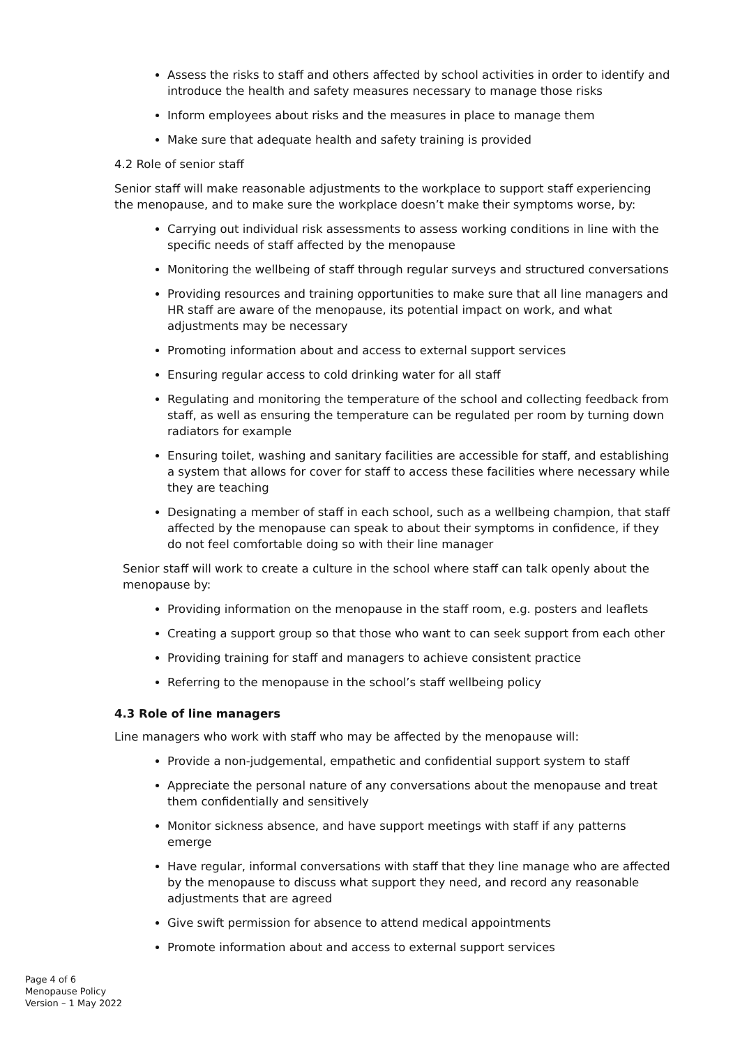Assess the risks to staff and others affected by school activities in order to identify and introduce the health and safety measures necessary to manage those risks
Inform employees about risks and the measures in place to manage them
Make sure that adequate health and safety training is provided
4.2 Role of senior staff
Senior staff will make reasonable adjustments to the workplace to support staff experiencing the menopause, and to make sure the workplace doesn’t make their symptoms worse, by:
Carrying out individual risk assessments to assess working conditions in line with the specific needs of staff affected by the menopause
Monitoring the wellbeing of staff through regular surveys and structured conversations
Providing resources and training opportunities to make sure that all line managers and HR staff are aware of the menopause, its potential impact on work, and what adjustments may be necessary
Promoting information about and access to external support services
Ensuring regular access to cold drinking water for all staff
Regulating and monitoring the temperature of the school and collecting feedback from staff, as well as ensuring the temperature can be regulated per room by turning down radiators for example
Ensuring toilet, washing and sanitary facilities are accessible for staff, and establishing a system that allows for cover for staff to access these facilities where necessary while they are teaching
Designating a member of staff in each school, such as a wellbeing champion, that staff affected by the menopause can speak to about their symptoms in confidence, if they do not feel comfortable doing so with their line manager
Senior staff will work to create a culture in the school where staff can talk openly about the menopause by:
Providing information on the menopause in the staff room, e.g. posters and leaflets
Creating a support group so that those who want to can seek support from each other
Providing training for staff and managers to achieve consistent practice
Referring to the menopause in the school’s staff wellbeing policy
4.3 Role of line managers
Line managers who work with staff who may be affected by the menopause will:
Provide a non-judgemental, empathetic and confidential support system to staff
Appreciate the personal nature of any conversations about the menopause and treat them confidentially and sensitively
Monitor sickness absence, and have support meetings with staff if any patterns emerge
Have regular, informal conversations with staff that they line manage who are affected by the menopause to discuss what support they need, and record any reasonable adjustments that are agreed
Give swift permission for absence to attend medical appointments
Promote information about and access to external support services
Page 4 of 6
Menopause Policy
Version – 1 May 2022